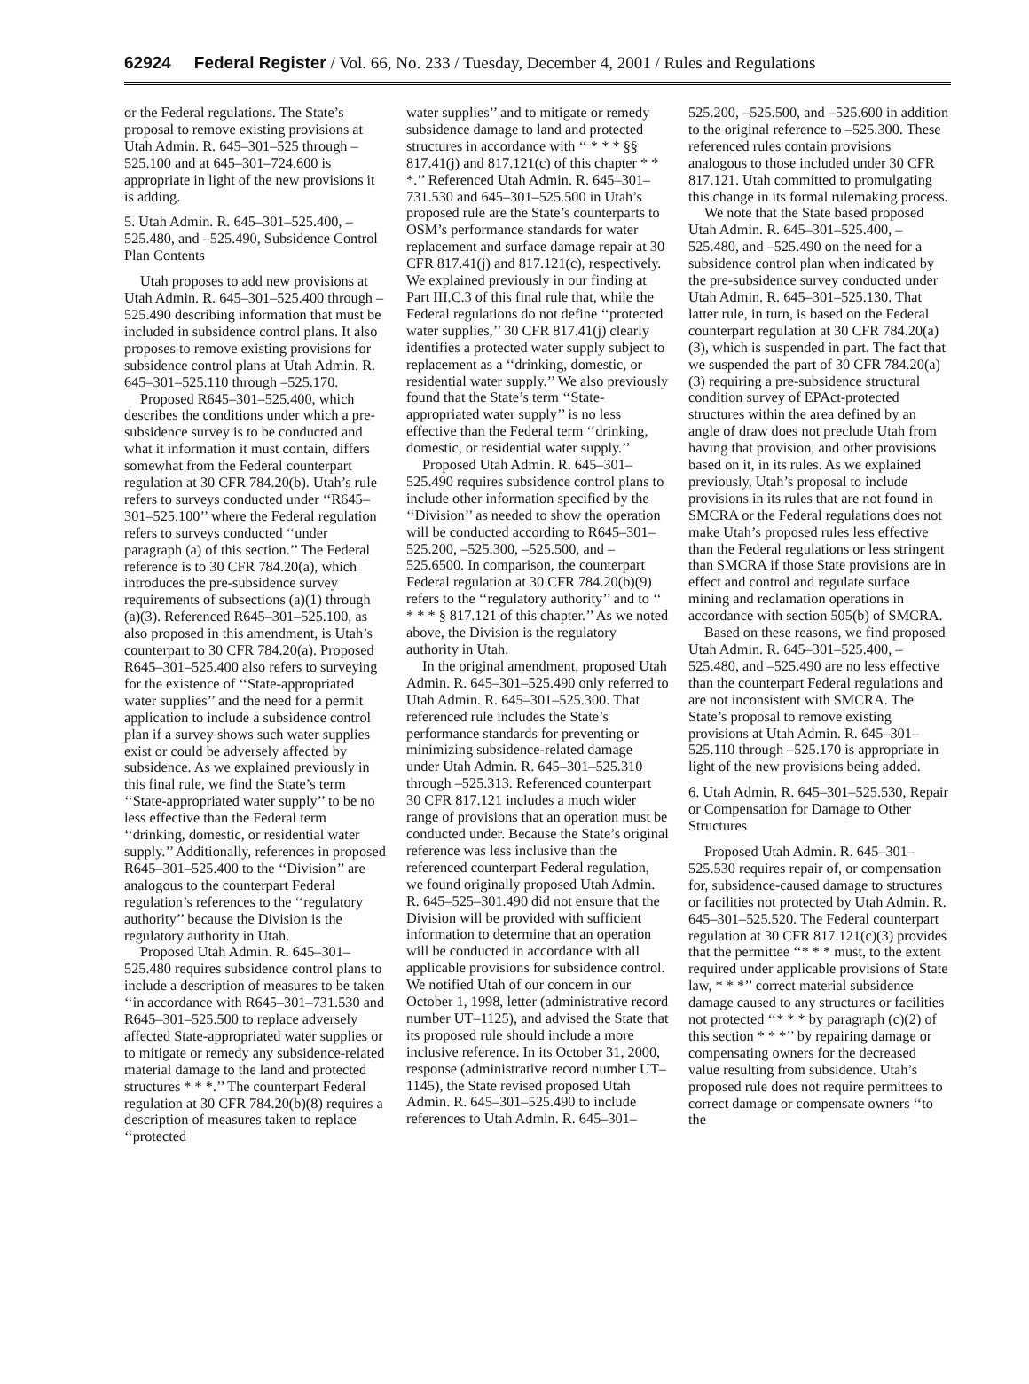62924 Federal Register / Vol. 66, No. 233 / Tuesday, December 4, 2001 / Rules and Regulations
or the Federal regulations. The State’s proposal to remove existing provisions at Utah Admin. R. 645–301–525 through –525.100 and at 645–301–724.600 is appropriate in light of the new provisions it is adding.
5. Utah Admin. R. 645–301–525.400, –525.480, and –525.490, Subsidence Control Plan Contents
Utah proposes to add new provisions at Utah Admin. R. 645–301–525.400 through –525.490 describing information that must be included in subsidence control plans. It also proposes to remove existing provisions for subsidence control plans at Utah Admin. R. 645–301–525.110 through –525.170.
Proposed R645–301–525.400, which describes the conditions under which a pre-subsidence survey is to be conducted and what it information it must contain, differs somewhat from the Federal counterpart regulation at 30 CFR 784.20(b). Utah’s rule refers to surveys conducted under ‘‘R645–301–525.100’’ where the Federal regulation refers to surveys conducted ‘‘under paragraph (a) of this section.’’ The Federal reference is to 30 CFR 784.20(a), which introduces the pre-subsidence survey requirements of subsections (a)(1) through (a)(3). Referenced R645–301–525.100, as also proposed in this amendment, is Utah’s counterpart to 30 CFR 784.20(a). Proposed R645–301–525.400 also refers to surveying for the existence of ‘‘State-appropriated water supplies’’ and the need for a permit application to include a subsidence control plan if a survey shows such water supplies exist or could be adversely affected by subsidence. As we explained previously in this final rule, we find the State’s term ‘‘State-appropriated water supply’’ to be no less effective than the Federal term ‘‘drinking, domestic, or residential water supply.’’ Additionally, references in proposed R645–301–525.400 to the ‘‘Division’’ are analogous to the counterpart Federal regulation’s references to the ‘‘regulatory authority’’ because the Division is the regulatory authority in Utah.
Proposed Utah Admin. R. 645–301–525.480 requires subsidence control plans to include a description of measures to be taken ‘‘in accordance with R645–301–731.530 and R645–301–525.500 to replace adversely affected State-appropriated water supplies or to mitigate or remedy any subsidence-related material damage to the land and protected structures * * *.’’ The counterpart Federal regulation at 30 CFR 784.20(b)(8) requires a description of measures taken to replace ‘‘protected
water supplies’’ and to mitigate or remedy subsidence damage to land and protected structures in accordance with ‘‘ * * * §§ 817.41(j) and 817.121(c) of this chapter * * *.’’ Referenced Utah Admin. R. 645–301–731.530 and 645–301–525.500 in Utah’s proposed rule are the State’s counterparts to OSM’s performance standards for water replacement and surface damage repair at 30 CFR 817.41(j) and 817.121(c), respectively. We explained previously in our finding at Part III.C.3 of this final rule that, while the Federal regulations do not define ‘‘protected water supplies,’’ 30 CFR 817.41(j) clearly identifies a protected water supply subject to replacement as a ‘‘drinking, domestic, or residential water supply.’’ We also previously found that the State’s term ‘‘State-appropriated water supply’’ is no less effective than the Federal term ‘‘drinking, domestic, or residential water supply.’’
Proposed Utah Admin. R. 645–301–525.490 requires subsidence control plans to include other information specified by the ‘‘Division’’ as needed to show the operation will be conducted according to R645–301–525.200, –525.300, –525.500, and –525.6500. In comparison, the counterpart Federal regulation at 30 CFR 784.20(b)(9) refers to the ‘‘regulatory authority’’ and to ‘‘ * * * § 817.121 of this chapter.’’ As we noted above, the Division is the regulatory authority in Utah.
In the original amendment, proposed Utah Admin. R. 645–301–525.490 only referred to Utah Admin. R. 645–301–525.300. That referenced rule includes the State’s performance standards for preventing or minimizing subsidence-related damage under Utah Admin. R. 645–301–525.310 through –525.313. Referenced counterpart 30 CFR 817.121 includes a much wider range of provisions that an operation must be conducted under. Because the State’s original reference was less inclusive than the referenced counterpart Federal regulation, we found originally proposed Utah Admin. R. 645–525–301.490 did not ensure that the Division will be provided with sufficient information to determine that an operation will be conducted in accordance with all applicable provisions for subsidence control. We notified Utah of our concern in our October 1, 1998, letter (administrative record number UT–1125), and advised the State that its proposed rule should include a more inclusive reference. In its October 31, 2000, response (administrative record number UT–1145), the State revised proposed Utah Admin. R. 645–301–525.490 to include references to Utah Admin. R. 645–301–
525.200, –525.500, and –525.600 in addition to the original reference to –525.300. These referenced rules contain provisions analogous to those included under 30 CFR 817.121. Utah committed to promulgating this change in its formal rulemaking process.
We note that the State based proposed Utah Admin. R. 645–301–525.400, –525.480, and –525.490 on the need for a subsidence control plan when indicated by the pre-subsidence survey conducted under Utah Admin. R. 645–301–525.130. That latter rule, in turn, is based on the Federal counterpart regulation at 30 CFR 784.20(a)(3), which is suspended in part. The fact that we suspended the part of 30 CFR 784.20(a)(3) requiring a pre-subsidence structural condition survey of EPAct-protected structures within the area defined by an angle of draw does not preclude Utah from having that provision, and other provisions based on it, in its rules. As we explained previously, Utah’s proposal to include provisions in its rules that are not found in SMCRA or the Federal regulations does not make Utah’s proposed rules less effective than the Federal regulations or less stringent than SMCRA if those State provisions are in effect and control and regulate surface mining and reclamation operations in accordance with section 505(b) of SMCRA.
Based on these reasons, we find proposed Utah Admin. R. 645–301–525.400, –525.480, and –525.490 are no less effective than the counterpart Federal regulations and are not inconsistent with SMCRA. The State’s proposal to remove existing provisions at Utah Admin. R. 645–301–525.110 through –525.170 is appropriate in light of the new provisions being added.
6. Utah Admin. R. 645–301–525.530, Repair or Compensation for Damage to Other Structures
Proposed Utah Admin. R. 645–301–525.530 requires repair of, or compensation for, subsidence-caused damage to structures or facilities not protected by Utah Admin. R. 645–301–525.520. The Federal counterpart regulation at 30 CFR 817.121(c)(3) provides that the permittee ‘‘* * * must, to the extent required under applicable provisions of State law, * * *’’ correct material subsidence damage caused to any structures or facilities not protected ‘‘* * * by paragraph (c)(2) of this section * * *’’ by repairing damage or compensating owners for the decreased value resulting from subsidence. Utah’s proposed rule does not require permittees to correct damage or compensate owners ‘‘to the